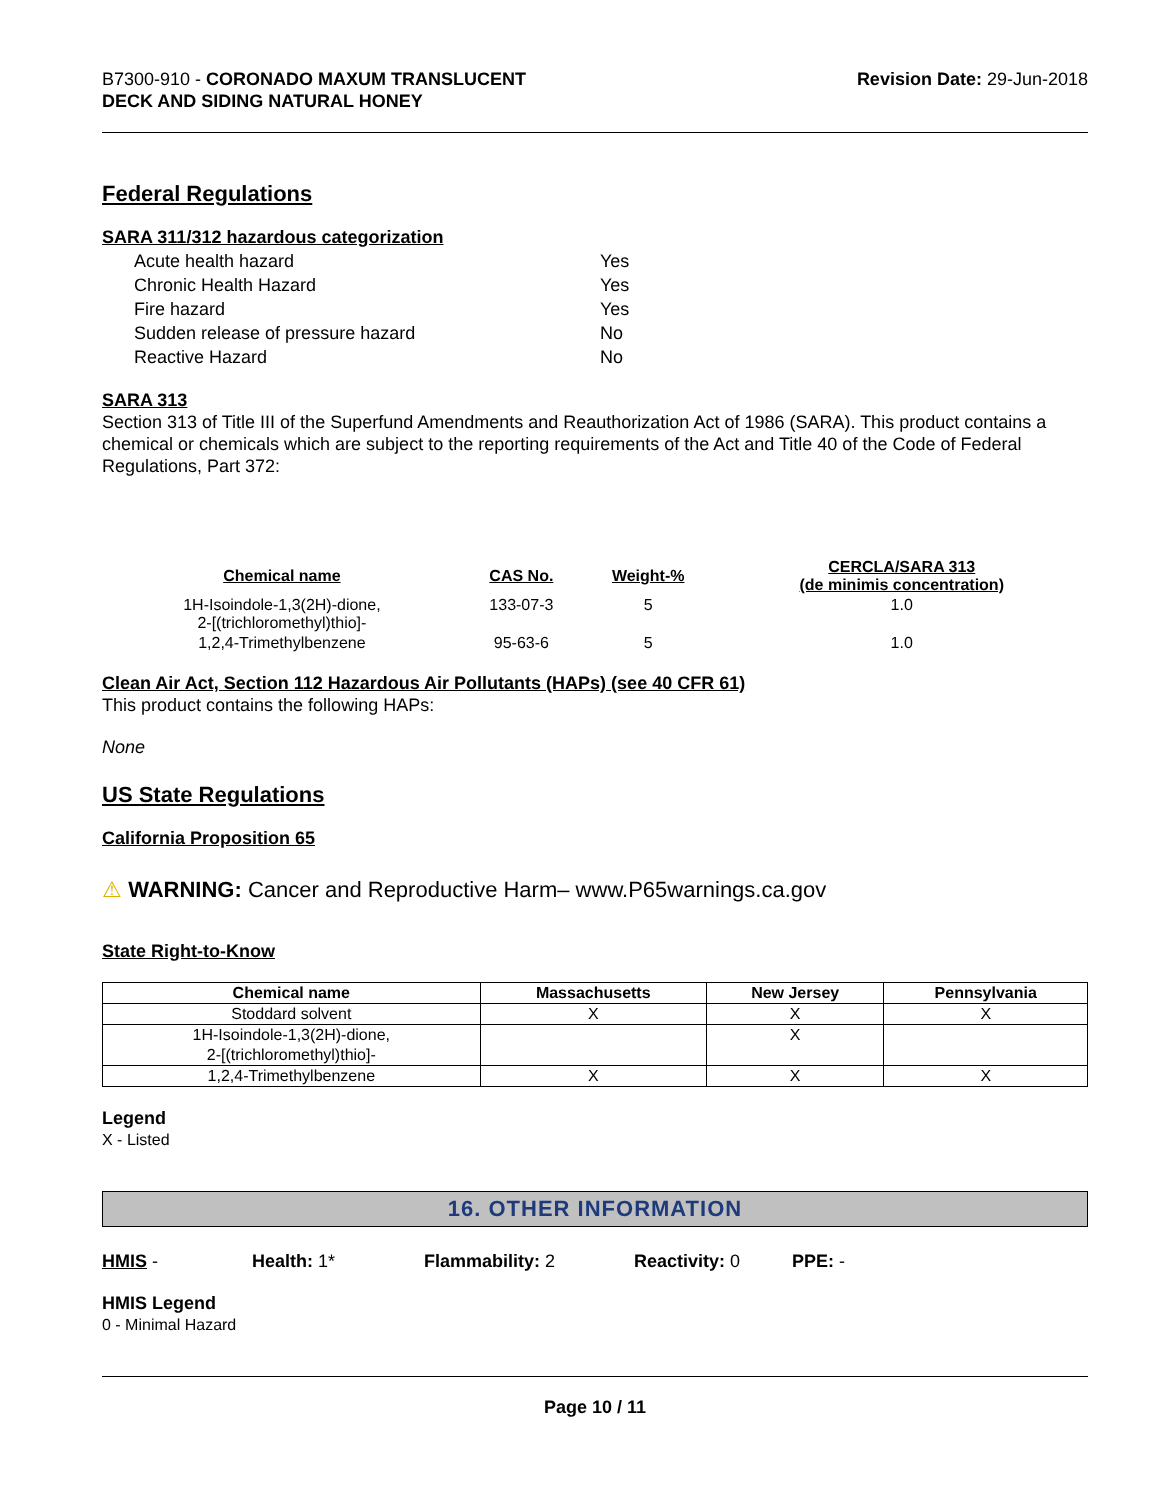B7300-910 - CORONADO MAXUM TRANSLUCENT
DECK AND SIDING NATURAL HONEY
Revision Date: 29-Jun-2018
Federal Regulations
SARA 311/312 hazardous categorization
| Acute health hazard | Yes |
| Chronic Health Hazard | Yes |
| Fire hazard | Yes |
| Sudden release of pressure hazard | No |
| Reactive Hazard | No |
SARA 313
Section 313 of Title III of the Superfund Amendments and Reauthorization Act of 1986 (SARA). This product contains a chemical or chemicals which are subject to the reporting requirements of the Act and Title 40 of the Code of Federal Regulations, Part 372:
| Chemical name | CAS No. | Weight-% | CERCLA/SARA 313 (de minimis concentration) |
| --- | --- | --- | --- |
| 1H-Isoindole-1,3(2H)-dione, 2-[(trichloromethyl)thio]- | 133-07-3 | 5 | 1.0 |
| 1,2,4-Trimethylbenzene | 95-63-6 | 5 | 1.0 |
Clean Air Act, Section 112 Hazardous Air Pollutants (HAPs) (see 40 CFR 61)
This product contains the following HAPs:
None
US State Regulations
California Proposition 65
⚠ WARNING: Cancer and Reproductive Harm– www.P65warnings.ca.gov
State Right-to-Know
| Chemical name | Massachusetts | New Jersey | Pennsylvania |
| --- | --- | --- | --- |
| Stoddard solvent | X | X | X |
| 1H-Isoindole-1,3(2H)-dione, 2-[(trichloromethyl)thio]- | | X | |
| 1,2,4-Trimethylbenzene | X | X | X |
Legend
X - Listed
16. OTHER INFORMATION
HMIS - Health: 1* Flammability: 2 Reactivity: 0 PPE: -
HMIS Legend
0 - Minimal Hazard
Page 10 / 11